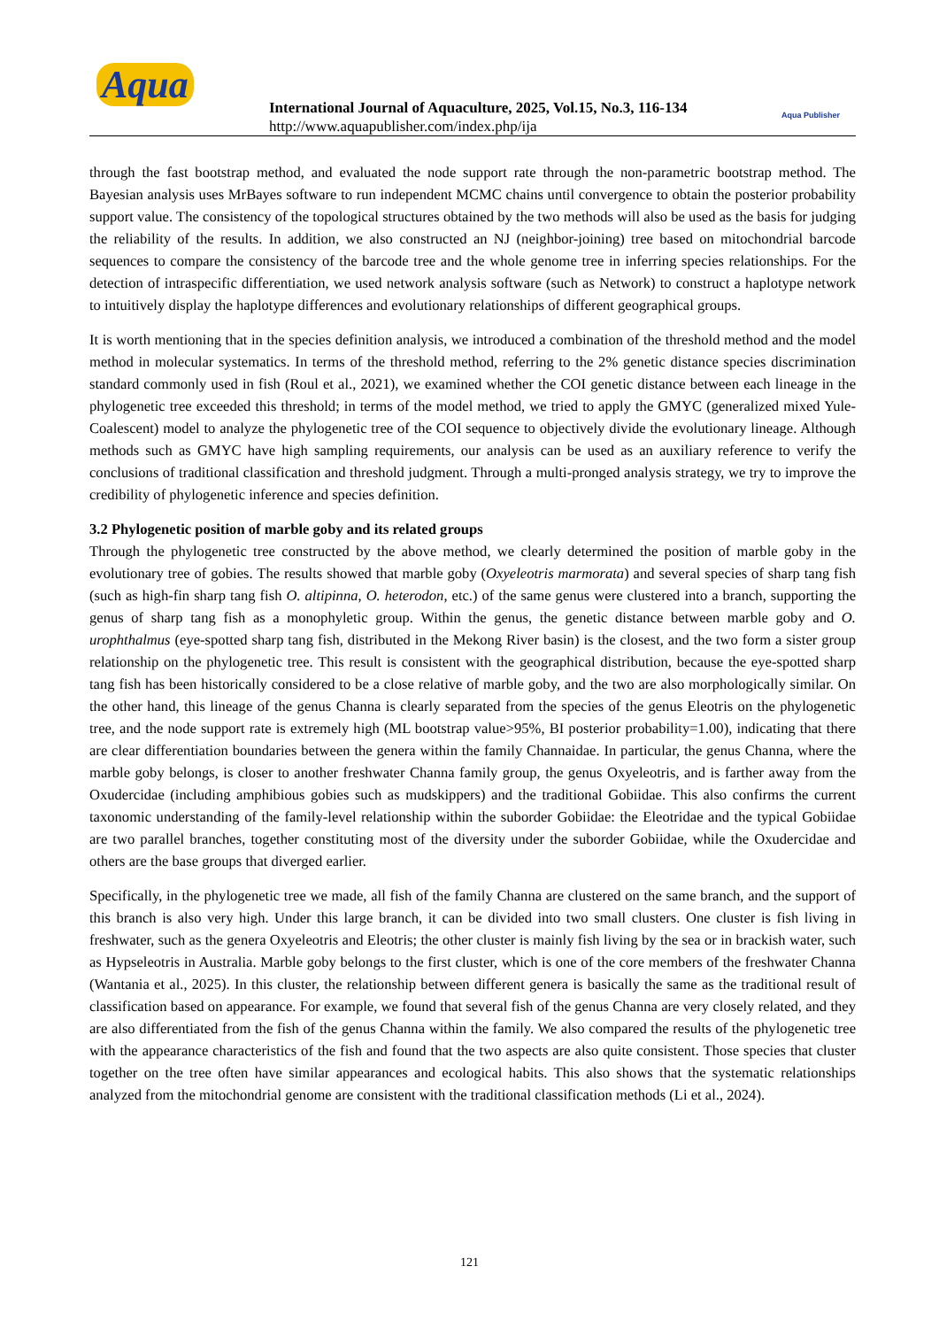Aqua
International Journal of Aquaculture, 2025, Vol.15, No.3, 116-134
http://www.aquapublisher.com/index.php/ija
Aqua Publisher
through the fast bootstrap method, and evaluated the node support rate through the non-parametric bootstrap method. The Bayesian analysis uses MrBayes software to run independent MCMC chains until convergence to obtain the posterior probability support value. The consistency of the topological structures obtained by the two methods will also be used as the basis for judging the reliability of the results. In addition, we also constructed an NJ (neighbor-joining) tree based on mitochondrial barcode sequences to compare the consistency of the barcode tree and the whole genome tree in inferring species relationships. For the detection of intraspecific differentiation, we used network analysis software (such as Network) to construct a haplotype network to intuitively display the haplotype differences and evolutionary relationships of different geographical groups.
It is worth mentioning that in the species definition analysis, we introduced a combination of the threshold method and the model method in molecular systematics. In terms of the threshold method, referring to the 2% genetic distance species discrimination standard commonly used in fish (Roul et al., 2021), we examined whether the COI genetic distance between each lineage in the phylogenetic tree exceeded this threshold; in terms of the model method, we tried to apply the GMYC (generalized mixed Yule-Coalescent) model to analyze the phylogenetic tree of the COI sequence to objectively divide the evolutionary lineage. Although methods such as GMYC have high sampling requirements, our analysis can be used as an auxiliary reference to verify the conclusions of traditional classification and threshold judgment. Through a multi-pronged analysis strategy, we try to improve the credibility of phylogenetic inference and species definition.
3.2 Phylogenetic position of marble goby and its related groups
Through the phylogenetic tree constructed by the above method, we clearly determined the position of marble goby in the evolutionary tree of gobies. The results showed that marble goby (Oxyeleotris marmorata) and several species of sharp tang fish (such as high-fin sharp tang fish O. altipinna, O. heterodon, etc.) of the same genus were clustered into a branch, supporting the genus of sharp tang fish as a monophyletic group. Within the genus, the genetic distance between marble goby and O. urophthalmus (eye-spotted sharp tang fish, distributed in the Mekong River basin) is the closest, and the two form a sister group relationship on the phylogenetic tree. This result is consistent with the geographical distribution, because the eye-spotted sharp tang fish has been historically considered to be a close relative of marble goby, and the two are also morphologically similar. On the other hand, this lineage of the genus Channa is clearly separated from the species of the genus Eleotris on the phylogenetic tree, and the node support rate is extremely high (ML bootstrap value>95%, BI posterior probability=1.00), indicating that there are clear differentiation boundaries between the genera within the family Channaidae. In particular, the genus Channa, where the marble goby belongs, is closer to another freshwater Channa family group, the genus Oxyeleotris, and is farther away from the Oxudercidae (including amphibious gobies such as mudskippers) and the traditional Gobiidae. This also confirms the current taxonomic understanding of the family-level relationship within the suborder Gobiidae: the Eleotridae and the typical Gobiidae are two parallel branches, together constituting most of the diversity under the suborder Gobiidae, while the Oxudercidae and others are the base groups that diverged earlier.
Specifically, in the phylogenetic tree we made, all fish of the family Channa are clustered on the same branch, and the support of this branch is also very high. Under this large branch, it can be divided into two small clusters. One cluster is fish living in freshwater, such as the genera Oxyeleotris and Eleotris; the other cluster is mainly fish living by the sea or in brackish water, such as Hypseleotris in Australia. Marble goby belongs to the first cluster, which is one of the core members of the freshwater Channa (Wantania et al., 2025). In this cluster, the relationship between different genera is basically the same as the traditional result of classification based on appearance. For example, we found that several fish of the genus Channa are very closely related, and they are also differentiated from the fish of the genus Channa within the family. We also compared the results of the phylogenetic tree with the appearance characteristics of the fish and found that the two aspects are also quite consistent. Those species that cluster together on the tree often have similar appearances and ecological habits. This also shows that the systematic relationships analyzed from the mitochondrial genome are consistent with the traditional classification methods (Li et al., 2024).
121